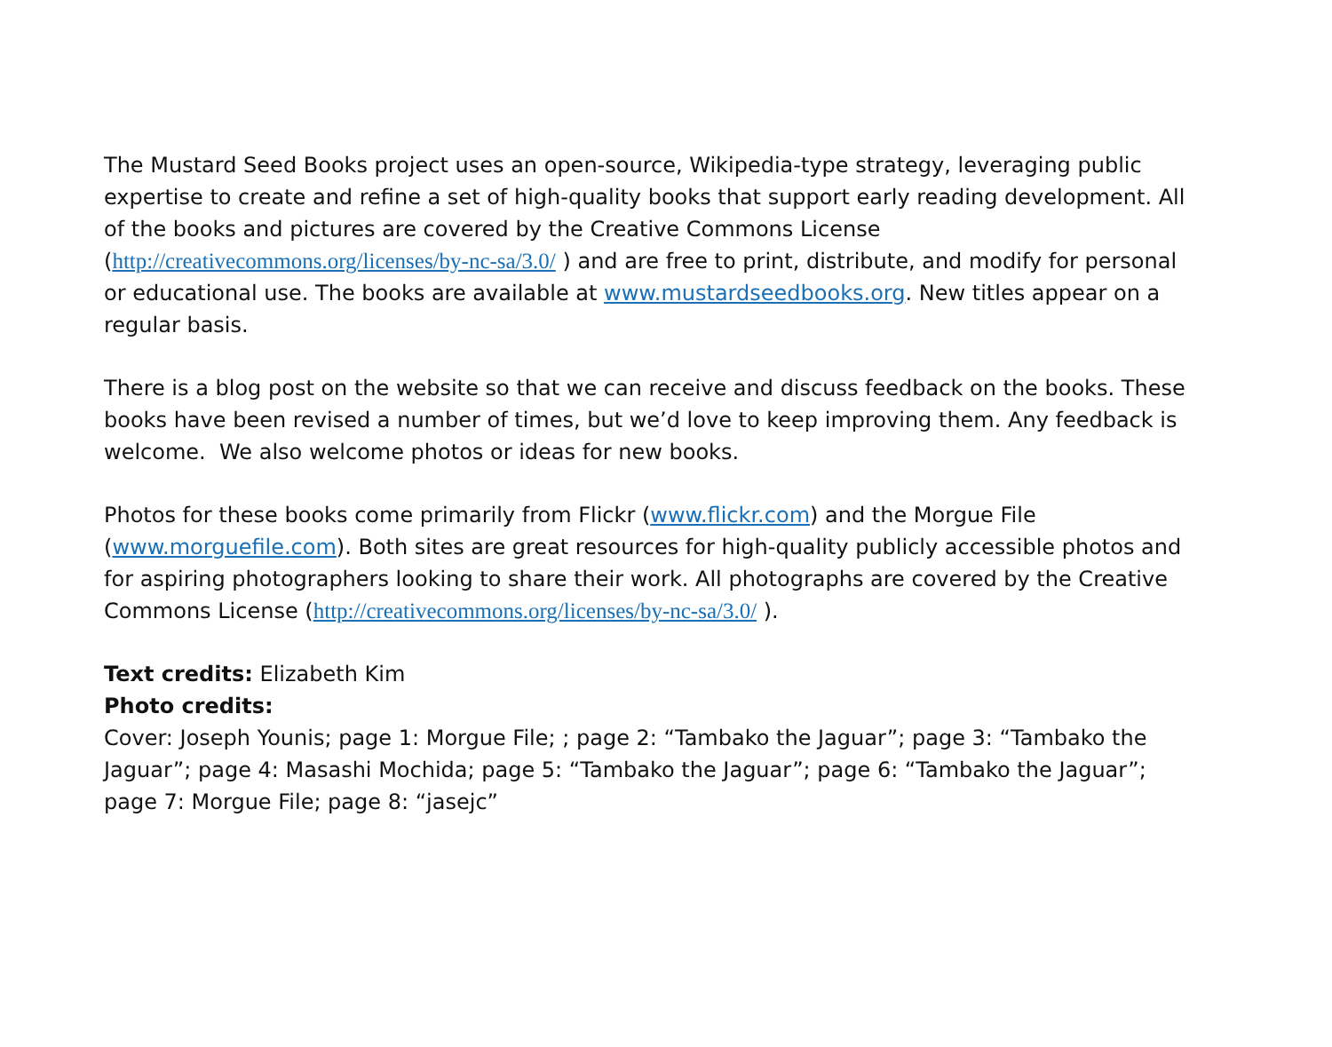The Mustard Seed Books project uses an open-source, Wikipedia-type strategy, leveraging public expertise to create and refine a set of high-quality books that support early reading development. All of the books and pictures are covered by the Creative Commons License (http://creativecommons.org/licenses/by-nc-sa/3.0/ ) and are free to print, distribute, and modify for personal or educational use. The books are available at www.mustardseedbooks.org. New titles appear on a regular basis.
There is a blog post on the website so that we can receive and discuss feedback on the books. These books have been revised a number of times, but we’d love to keep improving them. Any feedback is welcome. We also welcome photos or ideas for new books.
Photos for these books come primarily from Flickr (www.flickr.com) and the Morgue File (www.morguefile.com). Both sites are great resources for high-quality publicly accessible photos and for aspiring photographers looking to share their work. All photographs are covered by the Creative Commons License (http://creativecommons.org/licenses/by-nc-sa/3.0/ ).
Text credits: Elizabeth Kim
Photo credits:
Cover: Joseph Younis; page 1: Morgue File; ; page 2: “Tambako the Jaguar”; page 3: “Tambako the Jaguar”; page 4: Masashi Mochida; page 5: “Tambako the Jaguar”; page 6: “Tambako the Jaguar”; page 7: Morgue File; page 8: “jasejc”